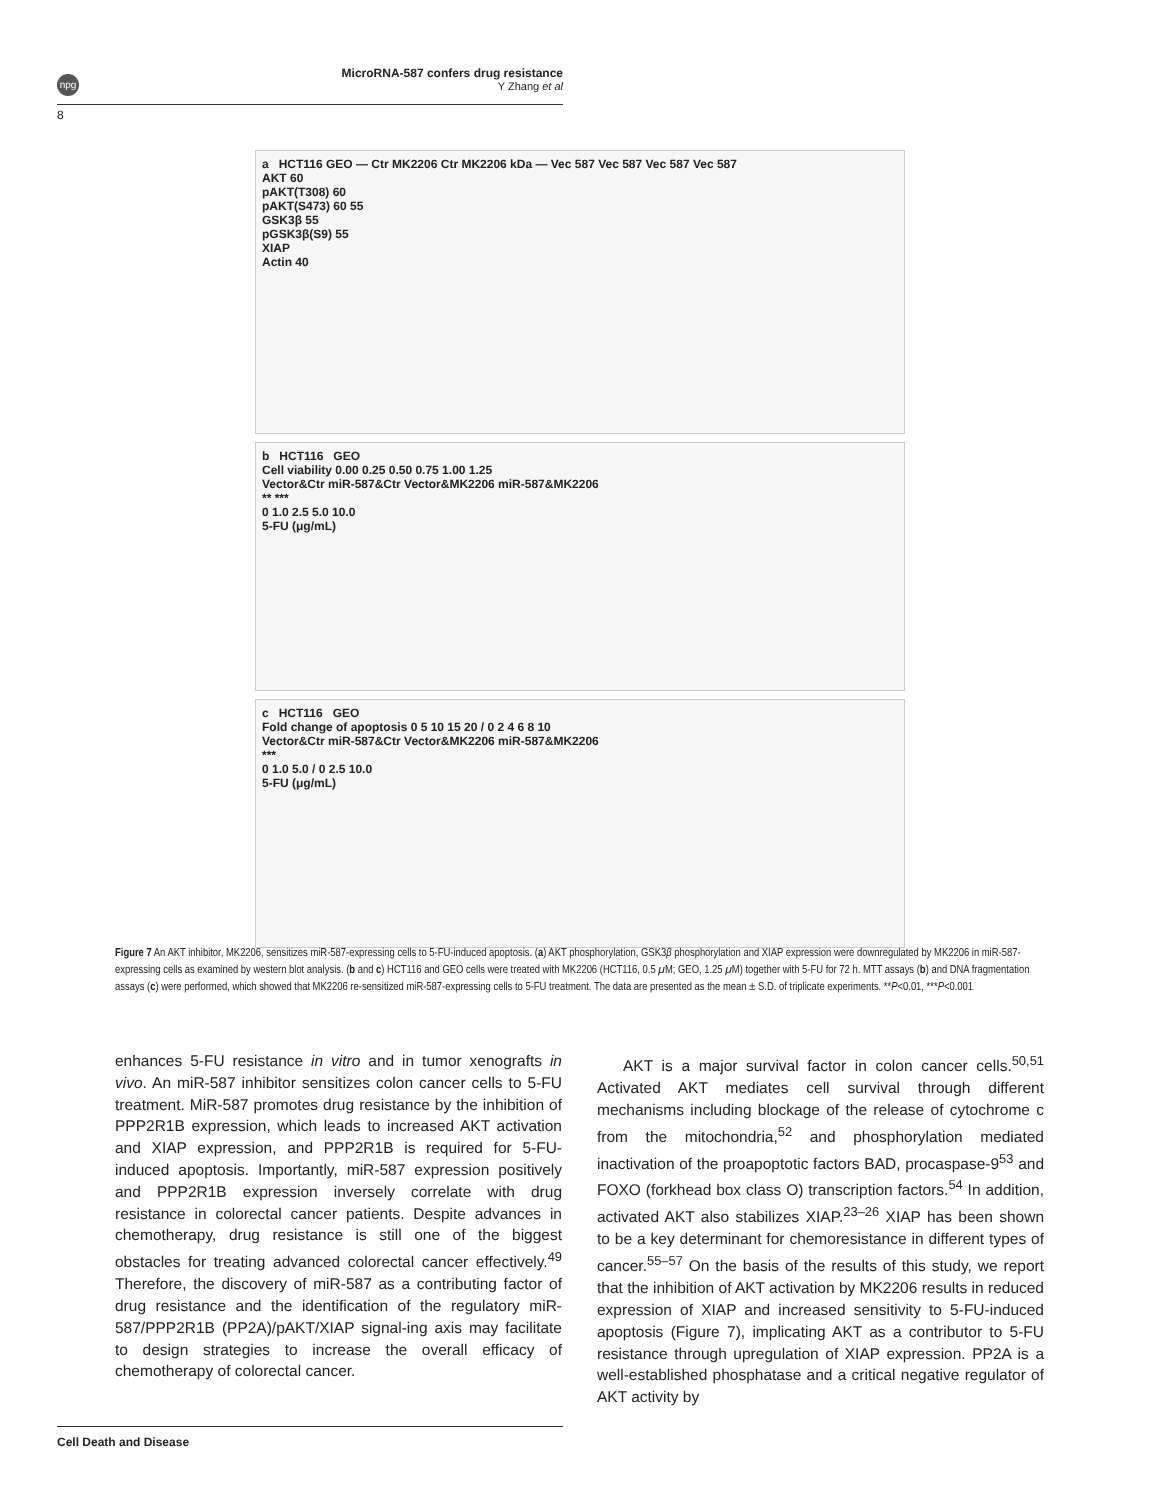npg
MicroRNA-587 confers drug resistance
Y Zhang et al
8
a HCT116 GEO — Ctr MK2206 Ctr MK2206 kDa — Vec 587 Vec 587 Vec 587 Vec 587
AKT 60
pAKT(T308) 60
pAKT(S473) 60 55
GSK3β 55
pGSK3β(S9) 55
XIAP
Actin 40
b HCT116 GEO
Cell viability 0.00 0.25 0.50 0.75 1.00 1.25
Vector&Ctr miR-587&Ctr Vector&MK2206 miR-587&MK2206
** ***
0 1.0 2.5 5.0 10.0
5-FU (μg/mL)
c HCT116 GEO
Fold change of apoptosis 0 5 10 15 20 / 0 2 4 6 8 10
Vector&Ctr miR-587&Ctr Vector&MK2206 miR-587&MK2206
***
0 1.0 5.0 / 0 2.5 10.0
5-FU (μg/mL)
Figure 7 An AKT inhibitor, MK2206, sensitizes miR-587-expressing cells to 5-FU-induced apoptosis. (a) AKT phosphorylation, GSK3β phosphorylation and XIAP expression were downregulated by MK2206 in miR-587-expressing cells as examined by western blot analysis. (b and c) HCT116 and GEO cells were treated with MK2206 (HCT116, 0.5 μ M; GEO, 1.25 μ M) together with 5-FU for 72 h. MTT assays (b) and DNA fragmentation assays (c) were performed, which showed that MK2206 re-sensitized miR-587-expressing cells to 5-FU treatment. The data are presented as the mean ± S.D. of triplicate experiments. **P<0.01, ***P<0.001
enhances 5-FU resistance in vitro and in tumor xenografts in vivo. An miR-587 inhibitor sensitizes colon cancer cells to 5-FU treatment. MiR-587 promotes drug resistance by the inhibition of PPP2R1B expression, which leads to increased AKT activation and XIAP expression, and PPP2R1B is required for 5-FU-induced apoptosis. Importantly, miR-587 expression positively and PPP2R1B expression inversely correlate with drug resistance in colorectal cancer patients. Despite advances in chemotherapy, drug resistance is still one of the biggest obstacles for treating advanced colorectal cancer effectively.<sup>49</sup> Therefore, the discovery of miR-587 as a contributing factor of drug resistance and the identification of the regulatory miR-587/PPP2R1B (PP2A)/pAKT/XIAP signal-ing axis may facilitate to design strategies to increase the overall efficacy of chemotherapy of colorectal cancer.
AKT is a major survival factor in colon cancer cells.<sup>50,51</sup> Activated AKT mediates cell survival through different mechanisms including blockage of the release of cytochrome c from the mitochondria,<sup>52</sup> and phosphorylation mediated inactivation of the proapoptotic factors BAD, procaspase-9<sup>53</sup> and FOXO (forkhead box class O) transcription factors.<sup>54</sup> In addition, activated AKT also stabilizes XIAP.<sup>23–26</sup> XIAP has been shown to be a key determinant for chemoresistance in different types of cancer.<sup>55–57</sup> On the basis of the results of this study, we report that the inhibition of AKT activation by MK2206 results in reduced expression of XIAP and increased sensitivity to 5-FU-induced apoptosis (Figure 7), implicating AKT as a contributor to 5-FU resistance through upregulation of XIAP expression. PP2A is a well-established phosphatase and a critical negative regulator of AKT activity by
Cell Death and Disease